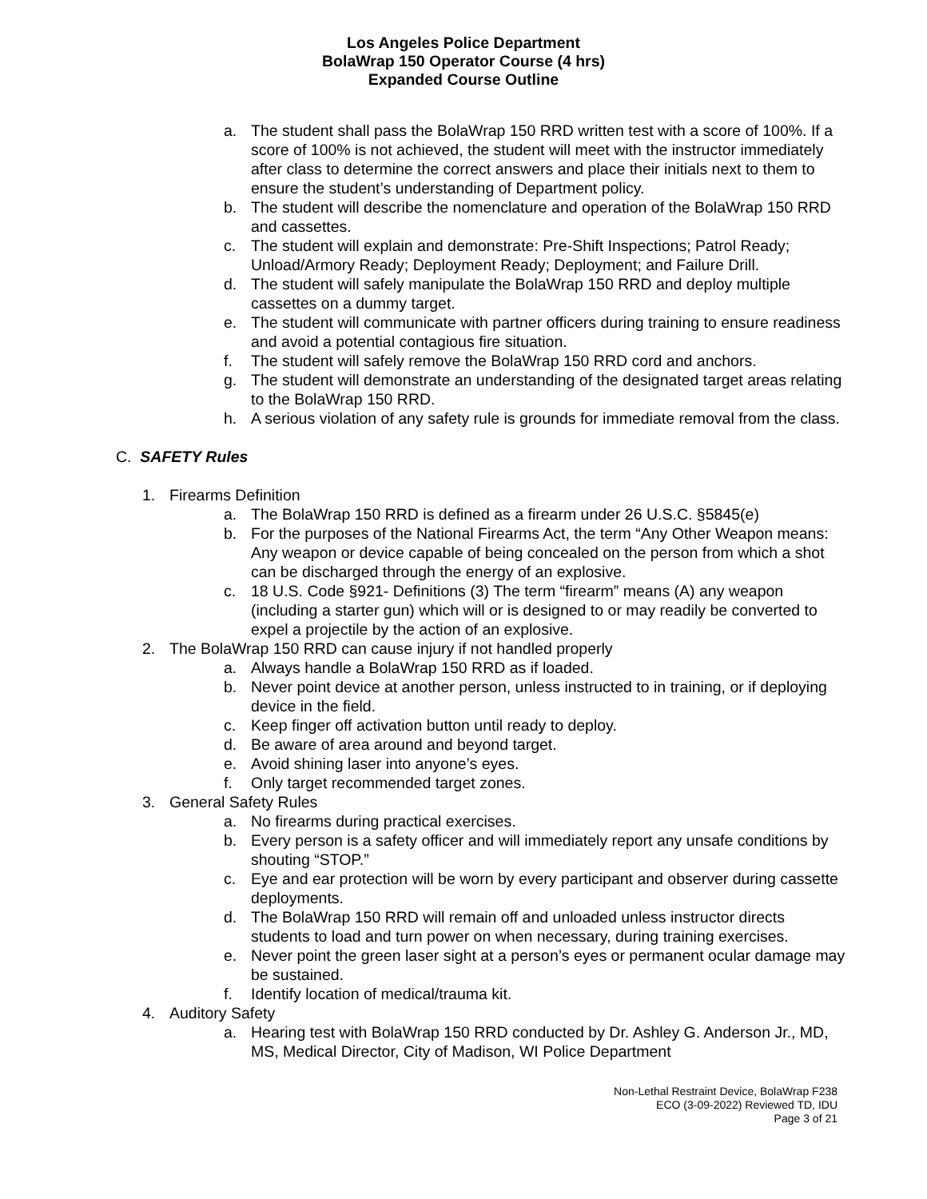Los Angeles Police Department
BolaWrap 150 Operator Course (4 hrs)
Expanded Course Outline
a. The student shall pass the BolaWrap 150 RRD written test with a score of 100%. If a score of 100% is not achieved, the student will meet with the instructor immediately after class to determine the correct answers and place their initials next to them to ensure the student’s understanding of Department policy.
b. The student will describe the nomenclature and operation of the BolaWrap 150 RRD and cassettes.
c. The student will explain and demonstrate: Pre-Shift Inspections; Patrol Ready; Unload/Armory Ready; Deployment Ready; Deployment; and Failure Drill.
d. The student will safely manipulate the BolaWrap 150 RRD and deploy multiple cassettes on a dummy target.
e. The student will communicate with partner officers during training to ensure readiness and avoid a potential contagious fire situation.
f. The student will safely remove the BolaWrap 150 RRD cord and anchors.
g. The student will demonstrate an understanding of the designated target areas relating to the BolaWrap 150 RRD.
h. A serious violation of any safety rule is grounds for immediate removal from the class.
C. SAFETY Rules
1. Firearms Definition
a. The BolaWrap 150 RRD is defined as a firearm under 26 U.S.C. §5845(e)
b. For the purposes of the National Firearms Act, the term “Any Other Weapon means: Any weapon or device capable of being concealed on the person from which a shot can be discharged through the energy of an explosive.
c. 18 U.S. Code §921- Definitions (3) The term “firearm” means (A) any weapon (including a starter gun) which will or is designed to or may readily be converted to expel a projectile by the action of an explosive.
2. The BolaWrap 150 RRD can cause injury if not handled properly
a. Always handle a BolaWrap 150 RRD as if loaded.
b. Never point device at another person, unless instructed to in training, or if deploying device in the field.
c. Keep finger off activation button until ready to deploy.
d. Be aware of area around and beyond target.
e. Avoid shining laser into anyone’s eyes.
f. Only target recommended target zones.
3. General Safety Rules
a. No firearms during practical exercises.
b. Every person is a safety officer and will immediately report any unsafe conditions by shouting “STOP.”
c. Eye and ear protection will be worn by every participant and observer during cassette deployments.
d. The BolaWrap 150 RRD will remain off and unloaded unless instructor directs students to load and turn power on when necessary, during training exercises.
e. Never point the green laser sight at a person’s eyes or permanent ocular damage may be sustained.
f. Identify location of medical/trauma kit.
4. Auditory Safety
a. Hearing test with BolaWrap 150 RRD conducted by Dr. Ashley G. Anderson Jr., MD, MS, Medical Director, City of Madison, WI Police Department
Non-Lethal Restraint Device, BolaWrap F238
ECO (3-09-2022) Reviewed TD, IDU
Page 3 of 21